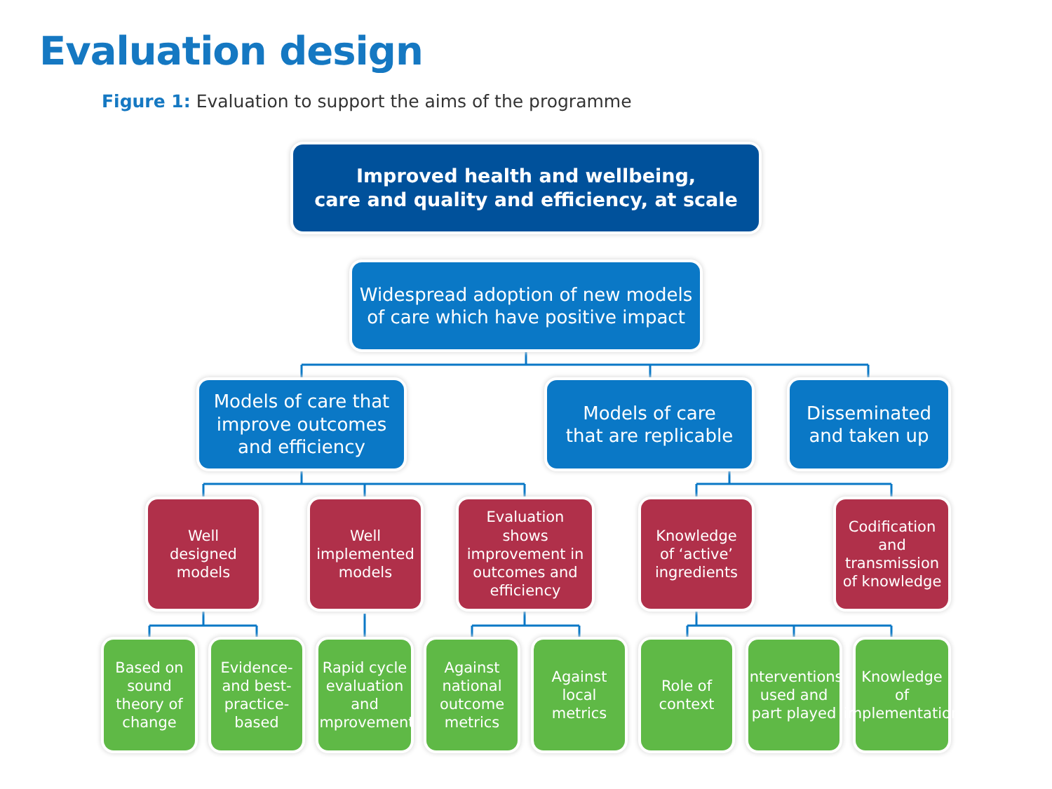Evaluation design
Figure 1: Evaluation to support the aims of the programme
Improved health and wellbeing,
care and quality and efficiency, at scale
Widespread adoption of new models
of care which have positive impact
Models of care that
improve outcomes
and efficiency
Models of care
that are replicable
Disseminated
and taken up
Well
designed
models
Well
implemented
models
Evaluation
shows
improvement in
outcomes and
efficiency
Knowledge
of ‘active’
ingredients
Codification
and
transmission
of knowledge
Based on
sound
theory of
change
Evidence-
and best-
practice-
based
Rapid cycle
evaluation
and
improvement
Against
national
outcome
metrics
Against
local
metrics
Role of
context
Interventions
used and
part played
Knowledge
of
implementation